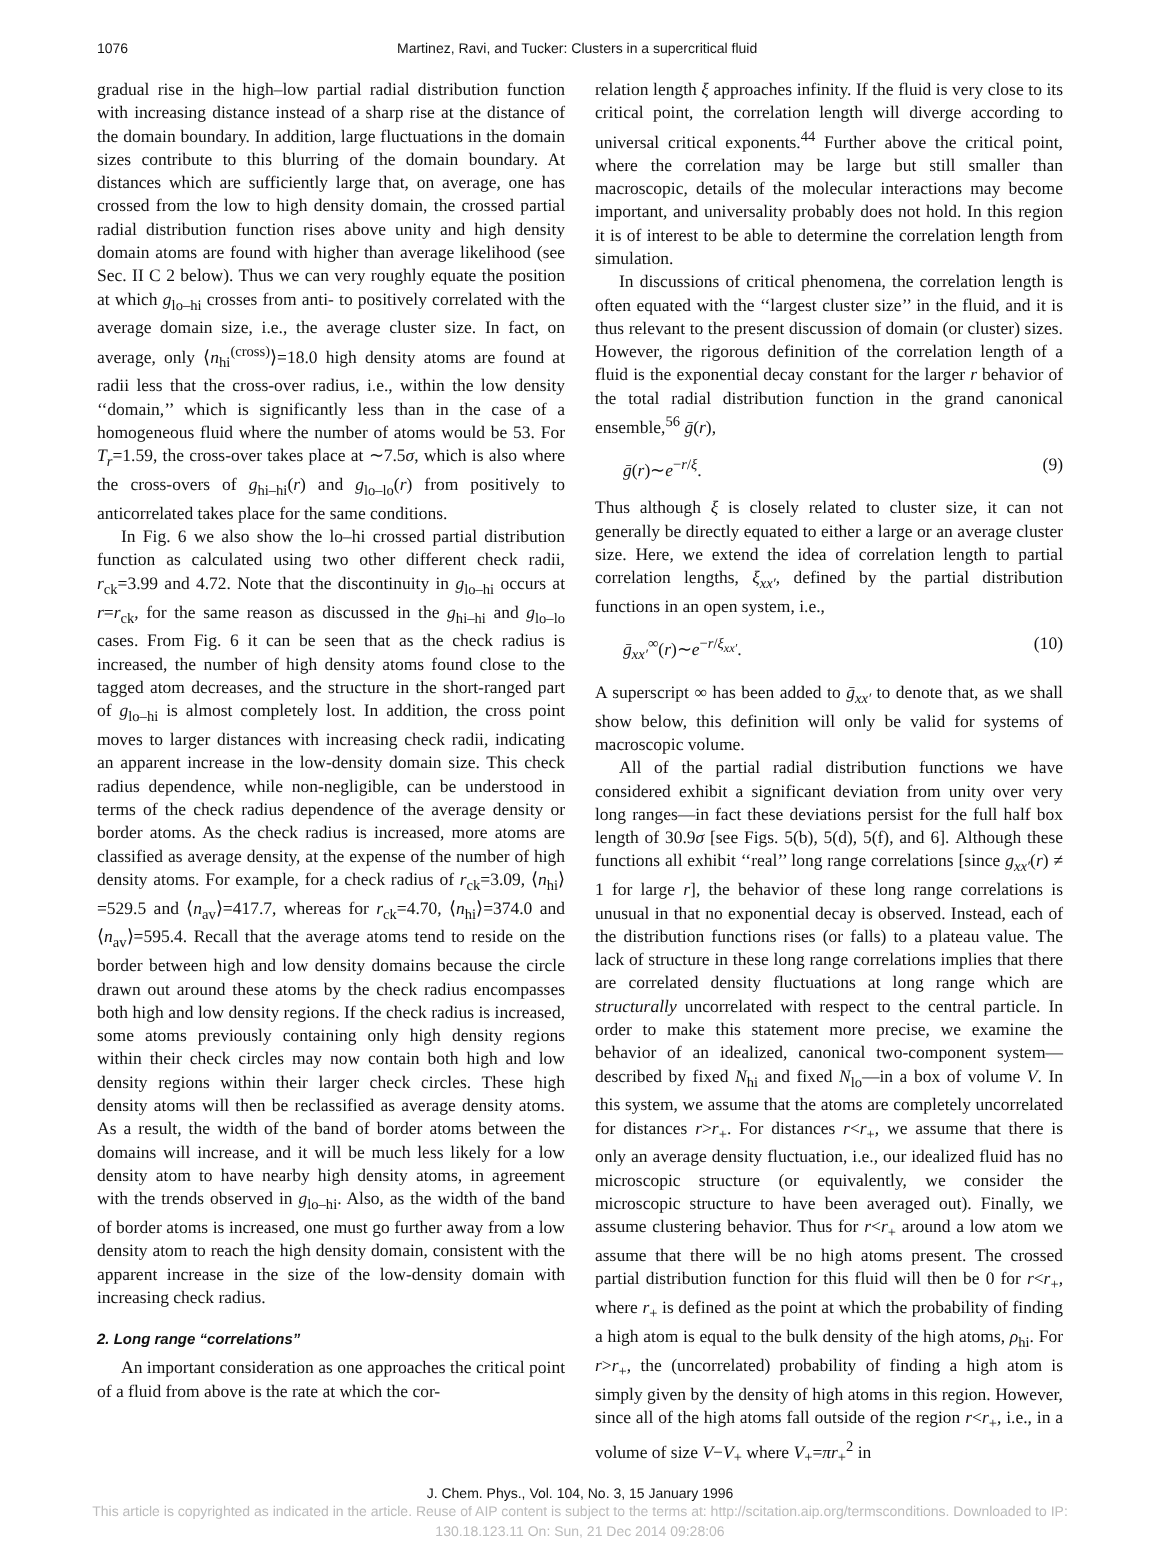1076 Martinez, Ravi, and Tucker: Clusters in a supercritical fluid
gradual rise in the high–low partial radial distribution function with increasing distance instead of a sharp rise at the distance of the domain boundary. In addition, large fluctuations in the domain sizes contribute to this blurring of the domain boundary. At distances which are sufficiently large that, on average, one has crossed from the low to high density domain, the crossed partial radial distribution function rises above unity and high density domain atoms are found with higher than average likelihood (see Sec. II C 2 below). Thus we can very roughly equate the position at which g<sub>lo–hi</sub> crosses from anti- to positively correlated with the average domain size, i.e., the average cluster size. In fact, on average, only ⟨n<sub>hi</sub><sup>(cross)</sup>⟩=18.0 high density atoms are found at radii less that the cross-over radius, i.e., within the low density ‘‘domain,’’ which is significantly less than in the case of a homogeneous fluid where the number of atoms would be 53. For T<sub>r</sub>=1.59, the cross-over takes place at ∼7.5σ, which is also where the cross-overs of g<sub>hi–hi</sub>(r) and g<sub>lo–lo</sub>(r) from positively to anticorrelated takes place for the same conditions.
In Fig. 6 we also show the lo–hi crossed partial distribution function as calculated using two other different check radii, r<sub>ck</sub>=3.99 and 4.72. Note that the discontinuity in g<sub>lo–hi</sub> occurs at r=r<sub>ck</sub>, for the same reason as discussed in the g<sub>hi–hi</sub> and g<sub>lo–lo</sub> cases. From Fig. 6 it can be seen that as the check radius is increased, the number of high density atoms found close to the tagged atom decreases, and the structure in the short-ranged part of g<sub>lo–hi</sub> is almost completely lost. In addition, the cross point moves to larger distances with increasing check radii, indicating an apparent increase in the low-density domain size. This check radius dependence, while non-negligible, can be understood in terms of the check radius dependence of the average density or border atoms. As the check radius is increased, more atoms are classified as average density, at the expense of the number of high density atoms. For example, for a check radius of r<sub>ck</sub>=3.09, ⟨n<sub>hi</sub>⟩=529.5 and ⟨n<sub>av</sub>⟩=417.7, whereas for r<sub>ck</sub>=4.70, ⟨n<sub>hi</sub>⟩=374.0 and ⟨n<sub>av</sub>⟩=595.4. Recall that the average atoms tend to reside on the border between high and low density domains because the circle drawn out around these atoms by the check radius encompasses both high and low density regions. If the check radius is increased, some atoms previously containing only high density regions within their check circles may now contain both high and low density regions within their larger check circles. These high density atoms will then be reclassified as average density atoms. As a result, the width of the band of border atoms between the domains will increase, and it will be much less likely for a low density atom to have nearby high density atoms, in agreement with the trends observed in g<sub>lo–hi</sub>. Also, as the width of the band of border atoms is increased, one must go further away from a low density atom to reach the high density domain, consistent with the apparent increase in the size of the low-density domain with increasing check radius.
2. Long range “correlations”
An important consideration as one approaches the critical point of a fluid from above is the rate at which the cor-
relation length ξ approaches infinity. If the fluid is very close to its critical point, the correlation length will diverge according to universal critical exponents.<sup>44</sup> Further above the critical point, where the correlation may be large but still smaller than macroscopic, details of the molecular interactions may become important, and universality probably does not hold. In this region it is of interest to be able to determine the correlation length from simulation.
In discussions of critical phenomena, the correlation length is often equated with the ‘‘largest cluster size’’ in the fluid, and it is thus relevant to the present discussion of domain (or cluster) sizes. However, the rigorous definition of the correlation length of a fluid is the exponential decay constant for the larger r behavior of the total radial distribution function in the grand canonical ensemble,<sup>56</sup> ḡ(r),
ḡ(r)∼e<sup>−r/ξ</sup>. (9)
Thus although ξ is closely related to cluster size, it can not generally be directly equated to either a large or an average cluster size. Here, we extend the idea of correlation length to partial correlation lengths, ξ<sub>xx′</sub>, defined by the partial distribution functions in an open system, i.e.,
ḡ<sub>xx′</sub><sup>∞</sup>(r)∼e<sup>−r/ξ<sub>xx′</sub></sup>. (10)
A superscript ∞ has been added to ḡ<sub>xx′</sub> to denote that, as we shall show below, this definition will only be valid for systems of macroscopic volume.
All of the partial radial distribution functions we have considered exhibit a significant deviation from unity over very long ranges—in fact these deviations persist for the full half box length of 30.9σ [see Figs. 5(b), 5(d), 5(f), and 6]. Although these functions all exhibit ‘‘real’’ long range correlations [since g<sub>xx′</sub>(r) ≠ 1 for large r], the behavior of these long range correlations is unusual in that no exponential decay is observed. Instead, each of the distribution functions rises (or falls) to a plateau value. The lack of structure in these long range correlations implies that there are correlated density fluctuations at long range which are structurally uncorrelated with respect to the central particle. In order to make this statement more precise, we examine the behavior of an idealized, canonical two-component system—described by fixed N<sub>hi</sub> and fixed N<sub>lo</sub>—in a box of volume V. In this system, we assume that the atoms are completely uncorrelated for distances r>r<sub>+</sub>. For distances r<r<sub>+</sub>, we assume that there is only an average density fluctuation, i.e., our idealized fluid has no microscopic structure (or equivalently, we consider the microscopic structure to have been averaged out). Finally, we assume clustering behavior. Thus for r<r<sub>+</sub> around a low atom we assume that there will be no high atoms present. The crossed partial distribution function for this fluid will then be 0 for r<r<sub>+</sub>, where r<sub>+</sub> is defined as the point at which the probability of finding a high atom is equal to the bulk density of the high atoms, ρ<sub>hi</sub>. For r>r<sub>+</sub>, the (uncorrelated) probability of finding a high atom is simply given by the density of high atoms in this region. However, since all of the high atoms fall outside of the region r<r<sub>+</sub>, i.e., in a volume of size V−V<sub>+</sub> where V<sub>+</sub>=πr<sub>+</sub><sup>2</sup> in
J. Chem. Phys., Vol. 104, No. 3, 15 January 1996
This article is copyrighted as indicated in the article. Reuse of AIP content is subject to the terms at: http://scitation.aip.org/termsconditions. Downloaded to IP:
130.18.123.11 On: Sun, 21 Dec 2014 09:28:06